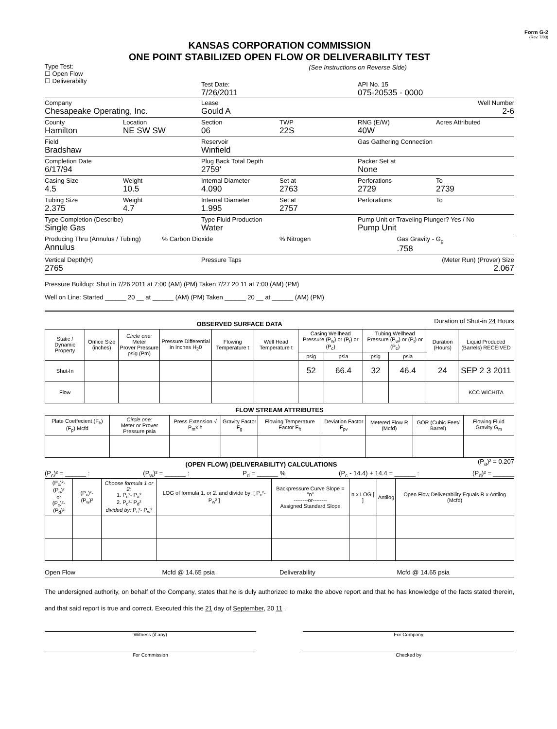Form G-2
(Rev. 7/03)
KANSAS CORPORATION COMMISSION
ONE POINT STABILIZED OPEN FLOW OR DELIVERABILITY TEST
Type Test:
☐ Open Flow
☐ Deliverabilty
(See Instructions on Reverse Side)
Test Date:
7/26/2011
API No. 15
075-20535 - 0000
Company
Chesapeake Operating, Inc.
Lease
Gould A
Well Number
2-6
County
Hamilton
Location
NE SW SW
Section
06
TWP
22S
RNG (E/W)
40W
Acres Attributed
Field
Bradshaw
Reservoir
Winfield
Gas Gathering Connection
Completion Date
6/17/94
Plug Back Total Depth
2759'
Packer Set at
None
Casing Size
4.5
Weight
10.5
Internal Diameter
4.090
Set at
2763
Perforations
2729
To
2739
Tubing Size
2.375
Weight
4.7
Internal Diameter
1.995
Set at
2757
Perforations To
Type Completion (Describe)
Single Gas
Type Fluid Production
Water
Pump Unit or Traveling Plunger? Yes / No
Pump Unit
Producing Thru (Annulus / Tubing)
Annulus
% Carbon Dioxide % Nitrogen Gas Gravity - G<sub>g</sub>
.758
Vertical Depth(H)
2765
Pressure Taps (Meter Run) (Prover) Size
2.067
Pressure Buildup: Shut in 7/26 2011 at 7:00 (AM) (PM) Taken 7/27 20 11 at 7:00 (AM) (PM)
Well on Line: Started ______ 20 __ at ______ (AM) (PM) Taken ______ 20 __ at ______ (AM) (PM)
OBSERVED SURFACE DATA
Duration of Shut-in 24 Hours
| Static / Dynamic Property | Orifice Size (inches) | Circle one: Meter Prover Pressure psig (Pm) | Pressure Differential in Inches H<sub>2</sub>0 | Flowing Temperature t | Well Head Temperature t | Casing Wellhead Pressure (P<sub>w</sub>) or (P<sub>t</sub>) or (P<sub>c</sub>) | | Tubing Wellhead Pressure (P<sub>w</sub>) or (P<sub>t</sub>) or (P<sub>c</sub>) | | Duration (Hours) | Liquid Produced (Barrels) RECEIVED |
| | | | | | | psig | psia | psig | psia | | |
| Shut-In | | | | | | 52 | 66.4 | 32 | 46.4 | 24 | SEP 2 3 2011 |
| Flow | | | | | | | | | | | KCC WICHITA |
FLOW STREAM ATTRIBUTES
| Plate Coeffecient (F<sub>b</sub>) (F<sub>p</sub>) Mcfd | Circle one: Meter or Prover Pressure psia | Press Extension √ P<sub>m</sub>x h | Gravity Factor F<sub>g</sub> | Flowing Temperature Factor F<sub>ft</sub> | Deviation Factor F<sub>pv</sub> | Metered Flow R (Mcfd) | GOR (Cubic Feet/ Barrel) | Flowing Fluid Gravity G<sub>m</sub> |
(OPEN FLOW) (DELIVERABILITY) CALCULATIONS
(P<sub>a</sub>)² = 0.207
(P<sub>c</sub>)² = ______ : (P<sub>w</sub>)² = ______ : P<sub>d</sub> = ______ % (P<sub>c</sub> - 14.4) + 14.4 = ______ : (P<sub>d</sub>)² = ______
| (P<sub>c</sub>)²- (P<sub>a</sub>)² or (P<sub>c</sub>)²- (P<sub>d</sub>)² | (P<sub>c</sub>)²- (P<sub>w</sub>)² | Choose formula 1 or 2: 1. P<sub>c</sub>²- P<sub>a</sub>² 2. P<sub>c</sub>²- P<sub>d</sub>² divided by: P<sub>c</sub>²- P<sub>w</sub>² | LOG of formula 1. or 2. and divide by: [ P<sub>c</sub>²- P<sub>w</sub>² ] | Backpressure Curve Slope = "n" --------or-------- Assigned Standard Slope | n x LOG [ ] | Antilog | Open Flow Deliverability Equals R x Antilog (Mcfd) |
Open Flow Mcfd @ 14.65 psia Deliverability Mcfd @ 14.65 psia
The undersigned authority, on behalf of the Company, states that he is duly authorized to make the above report and that he has knowledge of the facts stated therein, and that said report is true and correct. Executed this the 21 day of September, 20 11 .
Witness (if any) For Company
For Commission Checked by